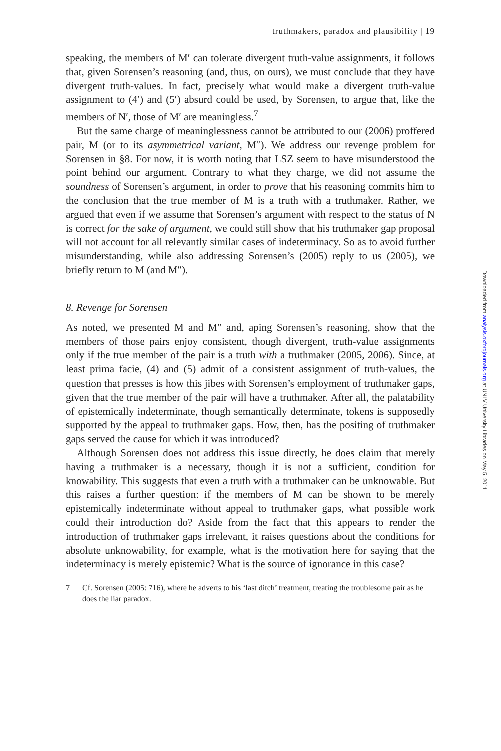truthmakers, paradox and plausibility | 19
speaking, the members of M′ can tolerate divergent truth-value assignments, it follows that, given Sorensen’s reasoning (and, thus, on ours), we must conclude that they have divergent truth-values. In fact, precisely what would make a divergent truth-value assignment to (4′) and (5′) absurd could be used, by Sorensen, to argue that, like the members of N′, those of M′ are meaningless.<sup>7</sup>
But the same charge of meaninglessness cannot be attributed to our (2006) proffered pair, M (or to its asymmetrical variant, M″). We address our revenge problem for Sorensen in §8. For now, it is worth noting that LSZ seem to have misunderstood the point behind our argument. Contrary to what they charge, we did not assume the soundness of Sorensen’s argument, in order to prove that his reasoning commits him to the conclusion that the true member of M is a truth with a truthmaker. Rather, we argued that even if we assume that Sorensen’s argument with respect to the status of N is correct for the sake of argument, we could still show that his truthmaker gap proposal will not account for all relevantly similar cases of indeterminacy. So as to avoid further misunderstanding, while also addressing Sorensen’s (2005) reply to us (2005), we briefly return to M (and M″).
8. Revenge for Sorensen
As noted, we presented M and M″ and, aping Sorensen’s reasoning, show that the members of those pairs enjoy consistent, though divergent, truth-value assignments only if the true member of the pair is a truth with a truthmaker (2005, 2006). Since, at least prima facie, (4) and (5) admit of a consistent assignment of truth-values, the question that presses is how this jibes with Sorensen’s employment of truthmaker gaps, given that the true member of the pair will have a truthmaker. After all, the palatability of epistemically indeterminate, though semantically determinate, tokens is supposedly supported by the appeal to truthmaker gaps. How, then, has the positing of truthmaker gaps served the cause for which it was introduced?
Although Sorensen does not address this issue directly, he does claim that merely having a truthmaker is a necessary, though it is not a sufficient, condition for knowability. This suggests that even a truth with a truthmaker can be unknowable. But this raises a further question: if the members of M can be shown to be merely epistemically indeterminate without appeal to truthmaker gaps, what possible work could their introduction do? Aside from the fact that this appears to render the introduction of truthmaker gaps irrelevant, it raises questions about the conditions for absolute unknowability, for example, what is the motivation here for saying that the indeterminacy is merely epistemic? What is the source of ignorance in this case?
7 Cf. Sorensen (2005: 716), where he adverts to his ‘last ditch’ treatment, treating the troublesome pair as he does the liar paradox.
Downloaded from analysis.oxfordjournals.org at UNLV University Libraries on May 5, 2011